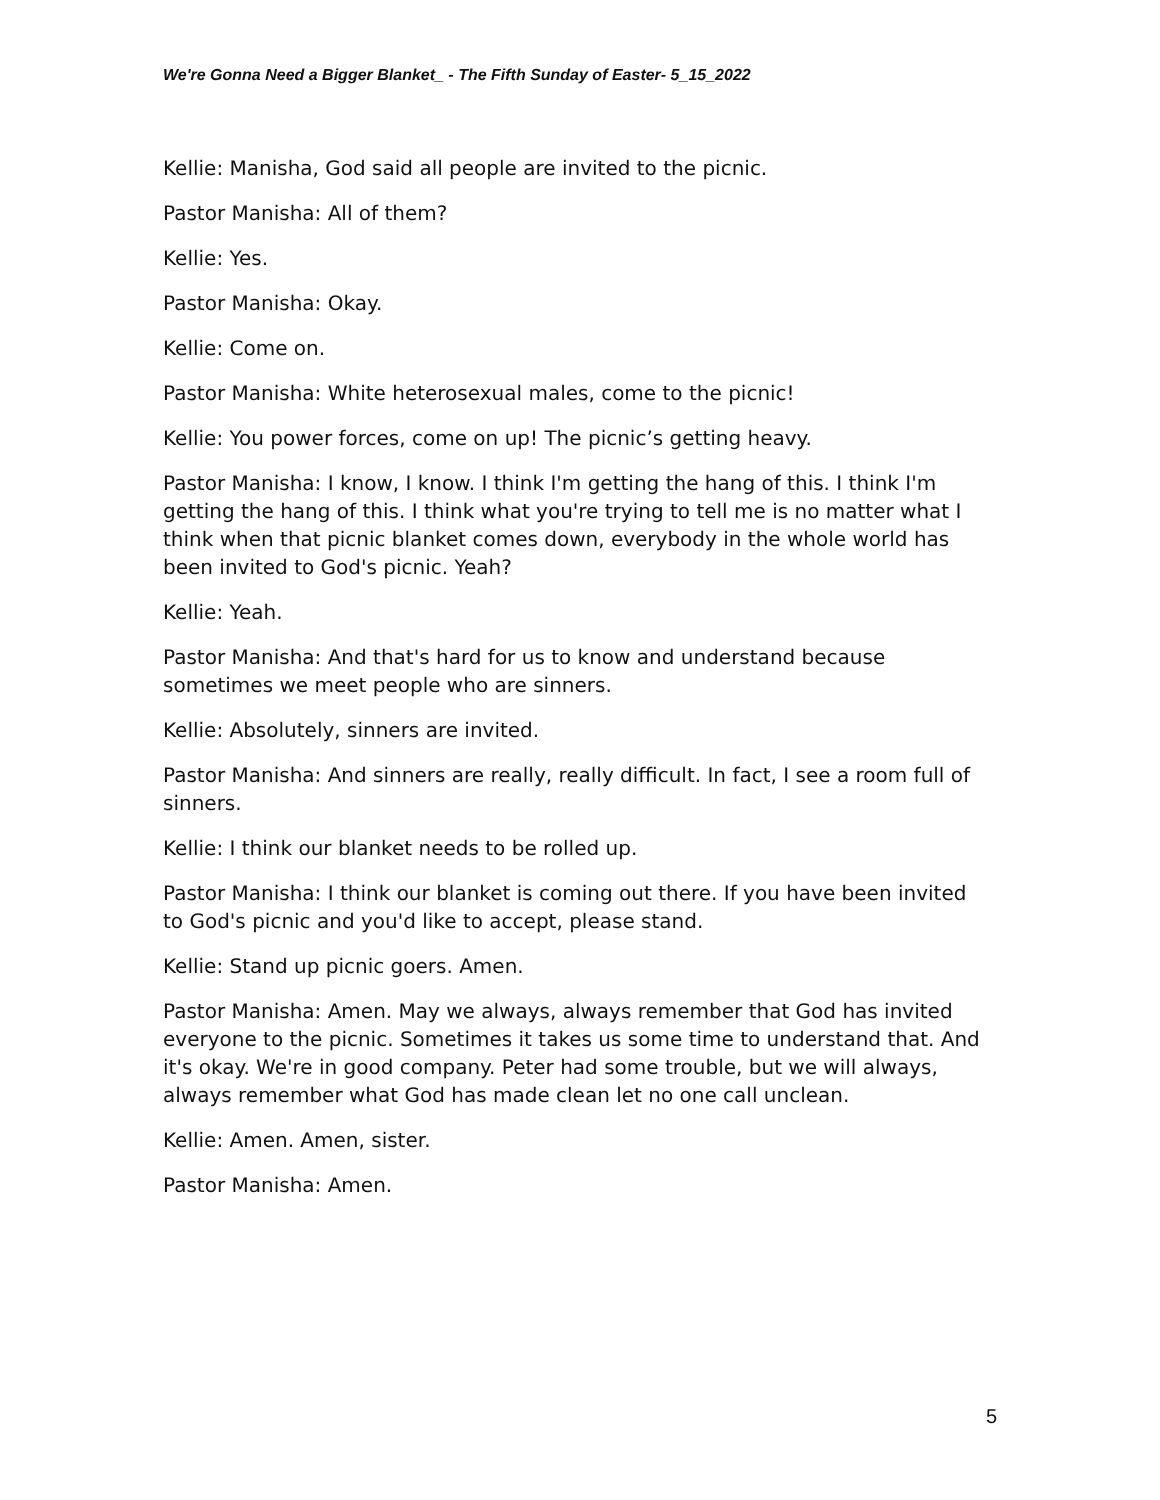We're Gonna Need a Bigger Blanket_ - The Fifth Sunday of Easter- 5_15_2022
Kellie: Manisha, God said all people are invited to the picnic.
Pastor Manisha: All of them?
Kellie: Yes.
Pastor Manisha: Okay.
Kellie: Come on.
Pastor Manisha: White heterosexual males, come to the picnic!
Kellie: You power forces, come on up! The picnic’s getting heavy.
Pastor Manisha: I know, I know. I think I'm getting the hang of this. I think I'm getting the hang of this. I think what you're trying to tell me is no matter what I think when that picnic blanket comes down, everybody in the whole world has been invited to God's picnic. Yeah?
Kellie: Yeah.
Pastor Manisha: And that's hard for us to know and understand because sometimes we meet people who are sinners.
Kellie: Absolutely, sinners are invited.
Pastor Manisha: And sinners are really, really difficult. In fact, I see a room full of sinners.
Kellie: I think our blanket needs to be rolled up.
Pastor Manisha: I think our blanket is coming out there. If you have been invited to God's picnic and you'd like to accept, please stand.
Kellie: Stand up picnic goers. Amen.
Pastor Manisha: Amen. May we always, always remember that God has invited everyone to the picnic. Sometimes it takes us some time to understand that. And it's okay. We're in good company. Peter had some trouble, but we will always, always remember what God has made clean let no one call unclean.
Kellie: Amen. Amen, sister.
Pastor Manisha: Amen.
5